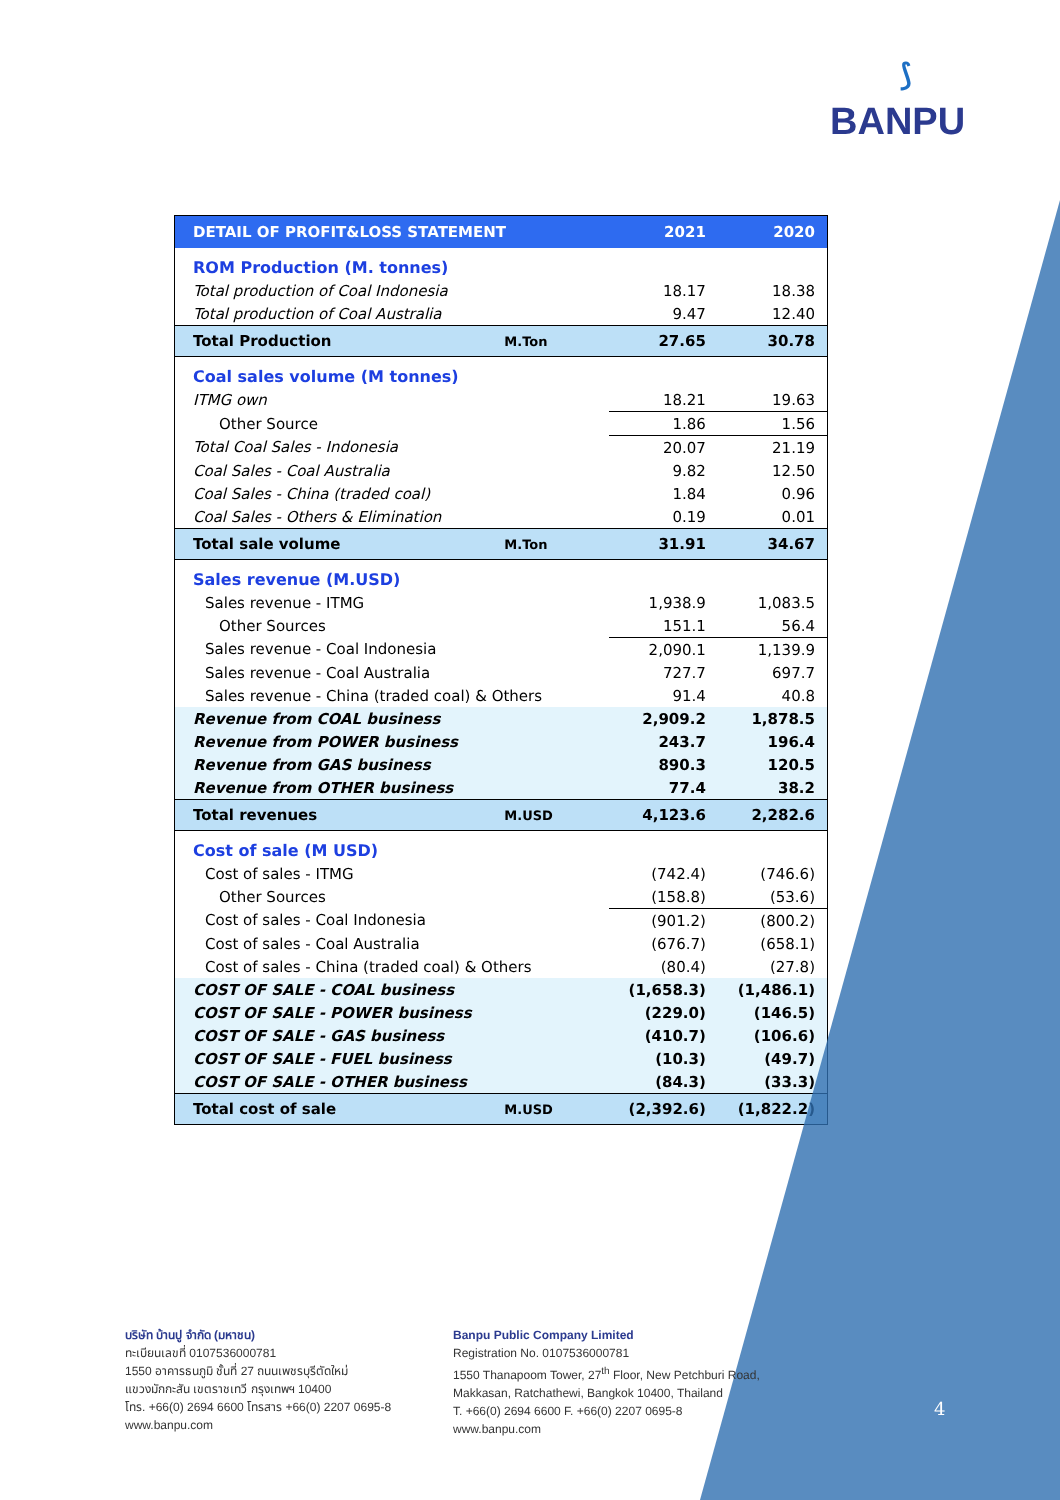⟆
BANPU
| DETAIL OF PROFIT&LOSS STATEMENT | | 2021 | 2020 |
| --- | --- | --- | --- |
| ROM Production (M. tonnes) | | | |
| Total production of Coal Indonesia | | 18.17 | 18.38 |
| Total production of Coal Australia | | 9.47 | 12.40 |
| Total Production | M.Ton | 27.65 | 30.78 |
| Coal sales volume (M tonnes) | | | |
| ITMG own | | 18.21 | 19.63 |
| Other Source | | 1.86 | 1.56 |
| Total Coal Sales - Indonesia | | 20.07 | 21.19 |
| Coal Sales - Coal Australia | | 9.82 | 12.50 |
| Coal Sales - China (traded coal) | | 1.84 | 0.96 |
| Coal Sales - Others & Elimination | | 0.19 | 0.01 |
| Total sale volume | M.Ton | 31.91 | 34.67 |
| Sales revenue (M.USD) | | | |
| Sales revenue - ITMG | | 1,938.9 | 1,083.5 |
| Other Sources | | 151.1 | 56.4 |
| Sales revenue - Coal Indonesia | | 2,090.1 | 1,139.9 |
| Sales revenue - Coal Australia | | 727.7 | 697.7 |
| Sales revenue - China (traded coal) & Others | | 91.4 | 40.8 |
| Revenue from COAL business | | 2,909.2 | 1,878.5 |
| Revenue from POWER business | | 243.7 | 196.4 |
| Revenue from GAS business | | 890.3 | 120.5 |
| Revenue from OTHER business | | 77.4 | 38.2 |
| Total revenues | M.USD | 4,123.6 | 2,282.6 |
| Cost of sale (M USD) | | | |
| Cost of sales - ITMG | | (742.4) | (746.6) |
| Other Sources | | (158.8) | (53.6) |
| Cost of sales - Coal Indonesia | | (901.2) | (800.2) |
| Cost of sales - Coal Australia | | (676.7) | (658.1) |
| Cost of sales - China (traded coal) & Others | | (80.4) | (27.8) |
| COST OF SALE - COAL business | | (1,658.3) | (1,486.1) |
| COST OF SALE - POWER business | | (229.0) | (146.5) |
| COST OF SALE - GAS business | | (410.7) | (106.6) |
| COST OF SALE - FUEL business | | (10.3) | (49.7) |
| COST OF SALE - OTHER business | | (84.3) | (33.3) |
| Total cost of sale | M.USD | (2,392.6) | (1,822.2) |
บริษัท บ้านปู จำกัด (มหาชน)
ทะเบียนเลขที่ 0107536000781
1550 อาคารธนภูมิ ชั้นที่ 27 ถนนเพชรบุรีตัดใหม่
แขวงมักกะสัน เขตราชเทวี กรุงเทพฯ 10400
โทร. +66(0) 2694 6600 โทรสาร +66(0) 2207 0695-8
www.banpu.com
Banpu Public Company Limited
Registration No. 0107536000781
1550 Thanapoom Tower, 27<sup>th</sup> Floor, New Petchburi Road,
Makkasan, Ratchathewi, Bangkok 10400, Thailand
T. +66(0) 2694 6600 F. +66(0) 2207 0695-8
www.banpu.com
4